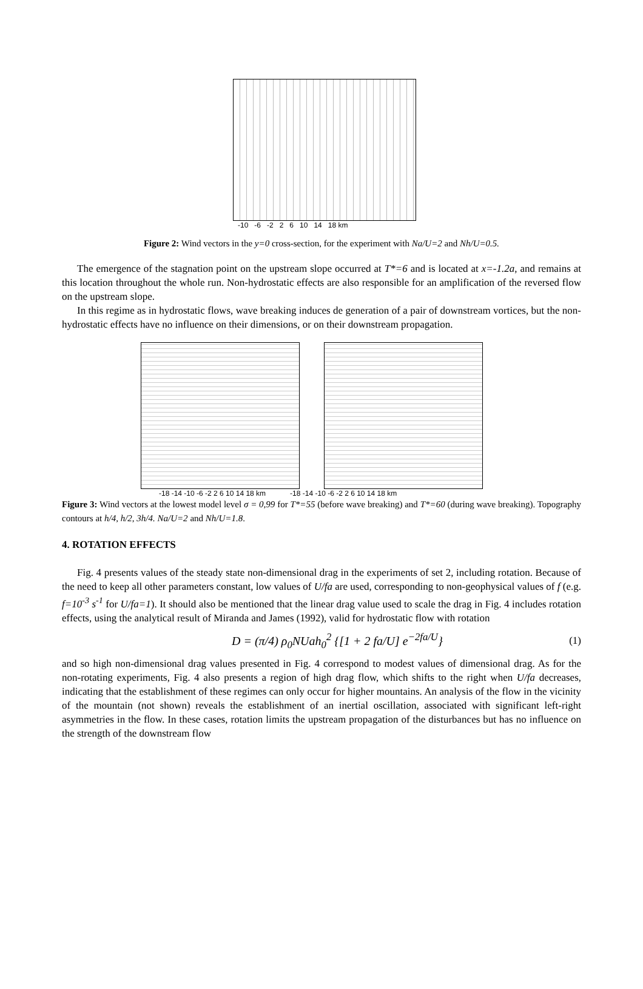-10 -6 -2 2 6 10 14 18 km
Figure 2: Wind vectors in the y=0 cross-section, for the experiment with Na/U=2 and Nh/U=0.5.
The emergence of the stagnation point on the upstream slope occurred at T*=6 and is located at x=-1.2a, and remains at this location throughout the whole run. Non-hydrostatic effects are also responsible for an amplification of the reversed flow on the upstream slope.
In this regime as in hydrostatic flows, wave breaking induces de generation of a pair of downstream vortices, but the non-hydrostatic effects have no influence on their dimensions, or on their downstream propagation.
-18 -14 -10 -6 -2 2 6 10 14 18 km -18 -14 -10 -6 -2 2 6 10 14 18 km
Figure 3: Wind vectors at the lowest model level σ = 0,99 for T*=55 (before wave breaking) and T*=60 (during wave breaking). Topography contours at h/4, h/2, 3h/4. Na/U=2 and Nh/U=1.8.
4. ROTATION EFFECTS
Fig. 4 presents values of the steady state non-dimensional drag in the experiments of set 2, including rotation. Because of the need to keep all other parameters constant, low values of U/fa are used, corresponding to non-geophysical values of f (e.g. f=10<sup>-3</sup> s<sup>-1</sup> for U/fa=1). It should also be mentioned that the linear drag value used to scale the drag in Fig. 4 includes rotation effects, using the analytical result of Miranda and James (1992), valid for hydrostatic flow with rotation
D = (π/4) ρ<sub>0</sub>NUah<sub>0</sub><sup>2</sup> {[1 + 2 fa/U] e<sup>−2fa/U</sup>} (1)
and so high non-dimensional drag values presented in Fig. 4 correspond to modest values of dimensional drag. As for the non-rotating experiments, Fig. 4 also presents a region of high drag flow, which shifts to the right when U/fa decreases, indicating that the establishment of these regimes can only occur for higher mountains. An analysis of the flow in the vicinity of the mountain (not shown) reveals the establishment of an inertial oscillation, associated with significant left-right asymmetries in the flow. In these cases, rotation limits the upstream propagation of the disturbances but has no influence on the strength of the downstream flow